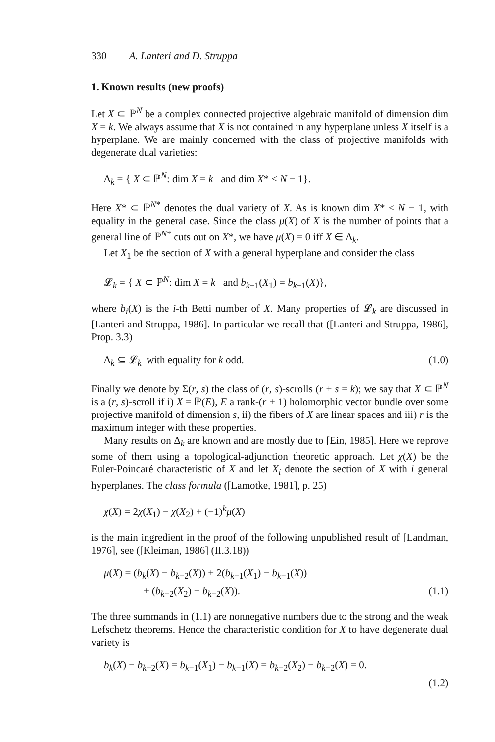330 A. Lanteri and D. Struppa
1. Known results (new proofs)
Let X ⊂ ℙ<sup>N</sup> be a complex connected projective algebraic manifold of dimension dim X = k. We always assume that X is not contained in any hyperplane unless X itself is a hyperplane. We are mainly concerned with the class of projective manifolds with degenerate dual varieties:
Δ<sub>k</sub> = { X ⊂ ℙ<sup>N</sup>: dim X = k and dim X* < N − 1}.
Here X* ⊂ ℙ<sup>N*</sup> denotes the dual variety of X. As is known dim X* ≤ N − 1, with equality in the general case. Since the class μ(X) of X is the number of points that a general line of ℙ<sup>N*</sup> cuts out on X*, we have μ(X) = 0 iff X ∈ Δ<sub>k</sub>.
Let X<sub>1</sub> be the section of X with a general hyperplane and consider the class
𝓛<sub>k</sub> = { X ⊂ ℙ<sup>N</sup>: dim X = k and b<sub>k−1</sub>(X<sub>1</sub>) = b<sub>k−1</sub>(X)},
where b<sub>i</sub>(X) is the i-th Betti number of X. Many properties of 𝓛<sub>k</sub> are discussed in [Lanteri and Struppa, 1986]. In particular we recall that ([Lanteri and Struppa, 1986], Prop. 3.3)
Δ<sub>k</sub> ⊆ 𝓛<sub>k</sub> with equality for k odd. (1.0)
Finally we denote by Σ(r, s) the class of (r, s)-scrolls (r + s = k); we say that X ⊂ ℙ<sup>N</sup> is a (r, s)-scroll if i) X = ℙ(E), E a rank-(r + 1) holomorphic vector bundle over some projective manifold of dimension s, ii) the fibers of X are linear spaces and iii) r is the maximum integer with these properties.
Many results on Δ<sub>k</sub> are known and are mostly due to [Ein, 1985]. Here we reprove some of them using a topological-adjunction theoretic approach. Let χ(X) be the Euler-Poincaré characteristic of X and let X<sub>i</sub> denote the section of X with i general hyperplanes. The class formula ([Lamotke, 1981], p. 25)
χ(X) = 2χ(X<sub>1</sub>) − χ(X<sub>2</sub>) + (−1)<sup>k</sup>μ(X)
is the main ingredient in the proof of the following unpublished result of [Landman, 1976], see ([Kleiman, 1986] (II.3.18))
μ(X) = (b<sub>k</sub>(X) − b<sub>k−2</sub>(X)) + 2(b<sub>k−1</sub>(X<sub>1</sub>) − b<sub>k−1</sub>(X))
+ (b<sub>k−2</sub>(X<sub>2</sub>) − b<sub>k−2</sub>(X)). (1.1)
The three summands in (1.1) are nonnegative numbers due to the strong and the weak Lefschetz theorems. Hence the characteristic condition for X to have degenerate dual variety is
b<sub>k</sub>(X) − b<sub>k−2</sub>(X) = b<sub>k−1</sub>(X<sub>1</sub>) − b<sub>k−1</sub>(X) = b<sub>k−2</sub>(X<sub>2</sub>) − b<sub>k−2</sub>(X) = 0.
(1.2)